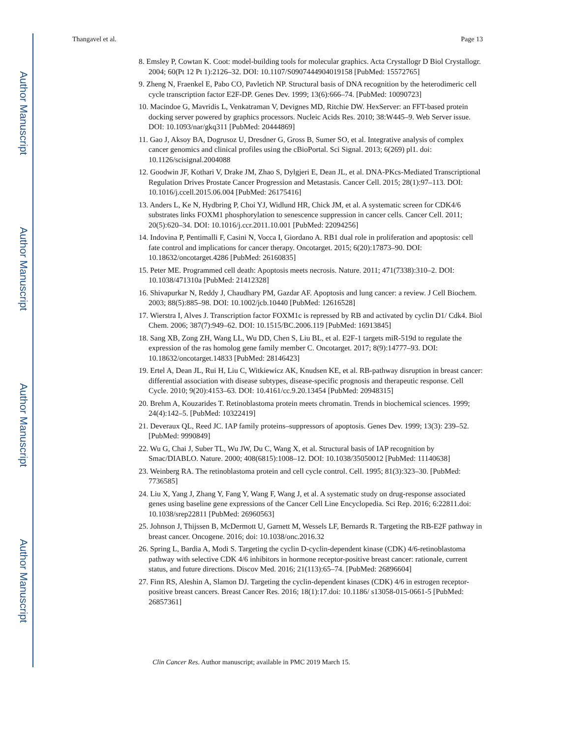Author Manuscript
Author Manuscript
Author Manuscript
Author Manuscript
Thangavel et al. Page 13
8. Emsley P, Cowtan K. Coot: model-building tools for molecular graphics. Acta Crystallogr D Biol Crystallogr. 2004; 60(Pt 12 Pt 1):2126–32. DOI: 10.1107/S0907444904019158 [PubMed: 15572765]
9. Zheng N, Fraenkel E, Pabo CO, Pavletich NP. Structural basis of DNA recognition by the heterodimeric cell cycle transcription factor E2F-DP. Genes Dev. 1999; 13(6):666–74. [PubMed: 10090723]
10. Macindoe G, Mavridis L, Venkatraman V, Devignes MD, Ritchie DW. HexServer: an FFT-based protein docking server powered by graphics processors. Nucleic Acids Res. 2010; 38:W445–9. Web Server issue. DOI: 10.1093/nar/gkq311 [PubMed: 20444869]
11. Gao J, Aksoy BA, Dogrusoz U, Dresdner G, Gross B, Sumer SO, et al. Integrative analysis of complex cancer genomics and clinical profiles using the cBioPortal. Sci Signal. 2013; 6(269) pl1. doi: 10.1126/scisignal.2004088
12. Goodwin JF, Kothari V, Drake JM, Zhao S, Dylgjeri E, Dean JL, et al. DNA-PKcs-Mediated Transcriptional Regulation Drives Prostate Cancer Progression and Metastasis. Cancer Cell. 2015; 28(1):97–113. DOI: 10.1016/j.ccell.2015.06.004 [PubMed: 26175416]
13. Anders L, Ke N, Hydbring P, Choi YJ, Widlund HR, Chick JM, et al. A systematic screen for CDK4/6 substrates links FOXM1 phosphorylation to senescence suppression in cancer cells. Cancer Cell. 2011; 20(5):620–34. DOI: 10.1016/j.ccr.2011.10.001 [PubMed: 22094256]
14. Indovina P, Pentimalli F, Casini N, Vocca I, Giordano A. RB1 dual role in proliferation and apoptosis: cell fate control and implications for cancer therapy. Oncotarget. 2015; 6(20):17873–90. DOI: 10.18632/oncotarget.4286 [PubMed: 26160835]
15. Peter ME. Programmed cell death: Apoptosis meets necrosis. Nature. 2011; 471(7338):310–2. DOI: 10.1038/471310a [PubMed: 21412328]
16. Shivapurkar N, Reddy J, Chaudhary PM, Gazdar AF. Apoptosis and lung cancer: a review. J Cell Biochem. 2003; 88(5):885–98. DOI: 10.1002/jcb.10440 [PubMed: 12616528]
17. Wierstra I, Alves J. Transcription factor FOXM1c is repressed by RB and activated by cyclin D1/ Cdk4. Biol Chem. 2006; 387(7):949–62. DOI: 10.1515/BC.2006.119 [PubMed: 16913845]
18. Sang XB, Zong ZH, Wang LL, Wu DD, Chen S, Liu BL, et al. E2F-1 targets miR-519d to regulate the expression of the ras homolog gene family member C. Oncotarget. 2017; 8(9):14777–93. DOI: 10.18632/oncotarget.14833 [PubMed: 28146423]
19. Ertel A, Dean JL, Rui H, Liu C, Witkiewicz AK, Knudsen KE, et al. RB-pathway disruption in breast cancer: differential association with disease subtypes, disease-specific prognosis and therapeutic response. Cell Cycle. 2010; 9(20):4153–63. DOI: 10.4161/cc.9.20.13454 [PubMed: 20948315]
20. Brehm A, Kouzarides T. Retinoblastoma protein meets chromatin. Trends in biochemical sciences. 1999; 24(4):142–5. [PubMed: 10322419]
21. Deveraux QL, Reed JC. IAP family proteins–suppressors of apoptosis. Genes Dev. 1999; 13(3): 239–52. [PubMed: 9990849]
22. Wu G, Chai J, Suber TL, Wu JW, Du C, Wang X, et al. Structural basis of IAP recognition by Smac/DIABLO. Nature. 2000; 408(6815):1008–12. DOI: 10.1038/35050012 [PubMed: 11140638]
23. Weinberg RA. The retinoblastoma protein and cell cycle control. Cell. 1995; 81(3):323–30. [PubMed: 7736585]
24. Liu X, Yang J, Zhang Y, Fang Y, Wang F, Wang J, et al. A systematic study on drug-response associated genes using baseline gene expressions of the Cancer Cell Line Encyclopedia. Sci Rep. 2016; 6:22811.doi: 10.1038/srep22811 [PubMed: 26960563]
25. Johnson J, Thijssen B, McDermott U, Garnett M, Wessels LF, Bernards R. Targeting the RB-E2F pathway in breast cancer. Oncogene. 2016; doi: 10.1038/onc.2016.32
26. Spring L, Bardia A, Modi S. Targeting the cyclin D-cyclin-dependent kinase (CDK) 4/6-retinoblastoma pathway with selective CDK 4/6 inhibitors in hormone receptor-positive breast cancer: rationale, current status, and future directions. Discov Med. 2016; 21(113):65–74. [PubMed: 26896604]
27. Finn RS, Aleshin A, Slamon DJ. Targeting the cyclin-dependent kinases (CDK) 4/6 in estrogen receptor-positive breast cancers. Breast Cancer Res. 2016; 18(1):17.doi: 10.1186/ s13058-015-0661-5 [PubMed: 26857361]
Clin Cancer Res. Author manuscript; available in PMC 2019 March 15.